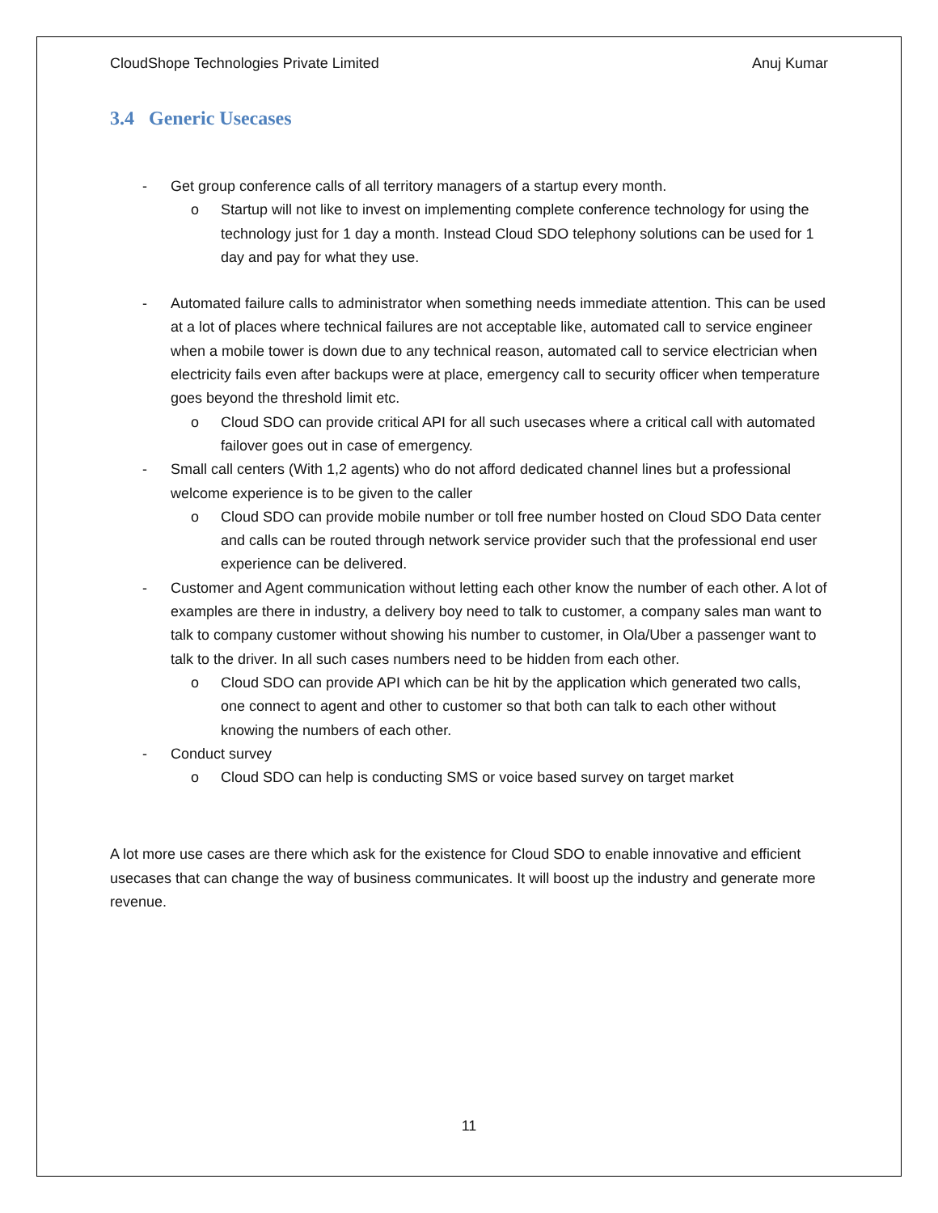CloudShope Technologies Private Limited Anuj Kumar
3.4 Generic Usecases
- Get group conference calls of all territory managers of a startup every month.
o Startup will not like to invest on implementing complete conference technology for using the technology just for 1 day a month. Instead Cloud SDO telephony solutions can be used for 1 day and pay for what they use.
- Automated failure calls to administrator when something needs immediate attention. This can be used at a lot of places where technical failures are not acceptable like, automated call to service engineer when a mobile tower is down due to any technical reason, automated call to service electrician when electricity fails even after backups were at place, emergency call to security officer when temperature goes beyond the threshold limit etc.
o Cloud SDO can provide critical API for all such usecases where a critical call with automated failover goes out in case of emergency.
- Small call centers (With 1,2 agents) who do not afford dedicated channel lines but a professional welcome experience is to be given to the caller
o Cloud SDO can provide mobile number or toll free number hosted on Cloud SDO Data center and calls can be routed through network service provider such that the professional end user experience can be delivered.
- Customer and Agent communication without letting each other know the number of each other. A lot of examples are there in industry, a delivery boy need to talk to customer, a company sales man want to talk to company customer without showing his number to customer, in Ola/Uber a passenger want to talk to the driver. In all such cases numbers need to be hidden from each other.
o Cloud SDO can provide API which can be hit by the application which generated two calls, one connect to agent and other to customer so that both can talk to each other without knowing the numbers of each other.
- Conduct survey
o Cloud SDO can help is conducting SMS or voice based survey on target market
A lot more use cases are there which ask for the existence for Cloud SDO to enable innovative and efficient usecases that can change the way of business communicates. It will boost up the industry and generate more revenue.
11